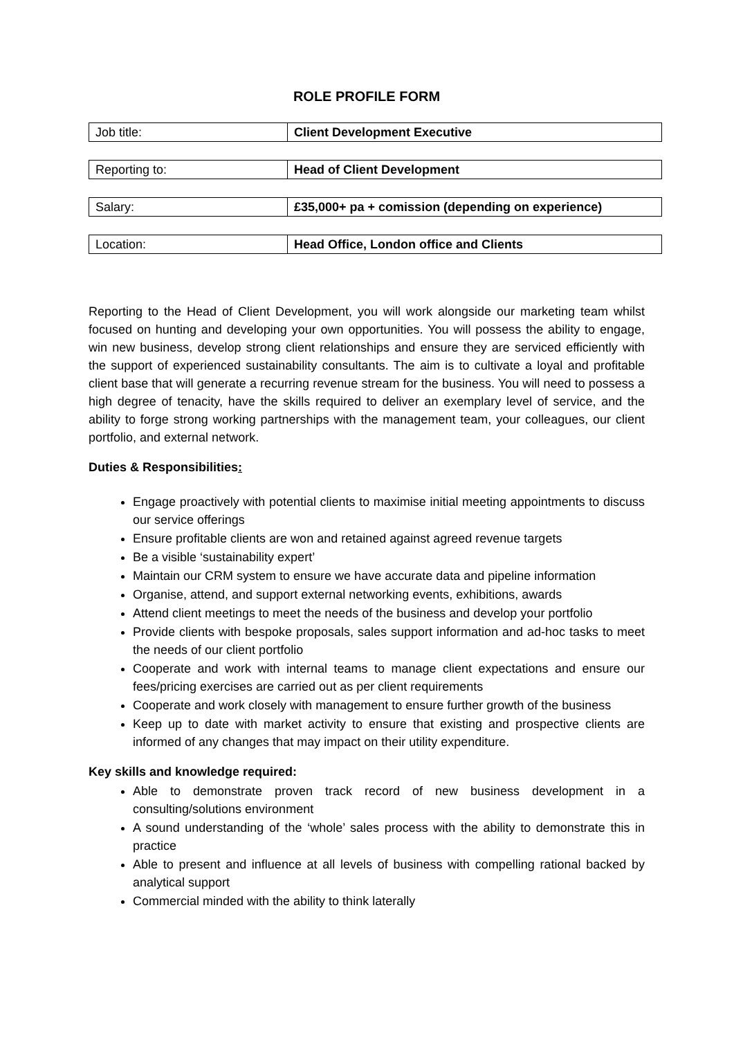ROLE PROFILE FORM
| Job title: | Client Development Executive |
| Reporting to: | Head of Client Development |
| Salary: | £35,000+ pa + comission (depending on experience) |
| Location: | Head Office, London office and Clients |
Reporting to the Head of Client Development, you will work alongside our marketing team whilst focused on hunting and developing your own opportunities. You will possess the ability to engage, win new business, develop strong client relationships and ensure they are serviced efficiently with the support of experienced sustainability consultants. The aim is to cultivate a loyal and profitable client base that will generate a recurring revenue stream for the business. You will need to possess a high degree of tenacity, have the skills required to deliver an exemplary level of service, and the ability to forge strong working partnerships with the management team, your colleagues, our client portfolio, and external network.
Duties & Responsibilities:
Engage proactively with potential clients to maximise initial meeting appointments to discuss our service offerings
Ensure profitable clients are won and retained against agreed revenue targets
Be a visible ‘sustainability expert’
Maintain our CRM system to ensure we have accurate data and pipeline information
Organise, attend, and support external networking events, exhibitions, awards
Attend client meetings to meet the needs of the business and develop your portfolio
Provide clients with bespoke proposals, sales support information and ad-hoc tasks to meet the needs of our client portfolio
Cooperate and work with internal teams to manage client expectations and ensure our fees/pricing exercises are carried out as per client requirements
Cooperate and work closely with management to ensure further growth of the business
Keep up to date with market activity to ensure that existing and prospective clients are informed of any changes that may impact on their utility expenditure.
Key skills and knowledge required:
Able to demonstrate proven track record of new business development in a consulting/solutions environment
A sound understanding of the ‘whole’ sales process with the ability to demonstrate this in practice
Able to present and influence at all levels of business with compelling rational backed by analytical support
Commercial minded with the ability to think laterally